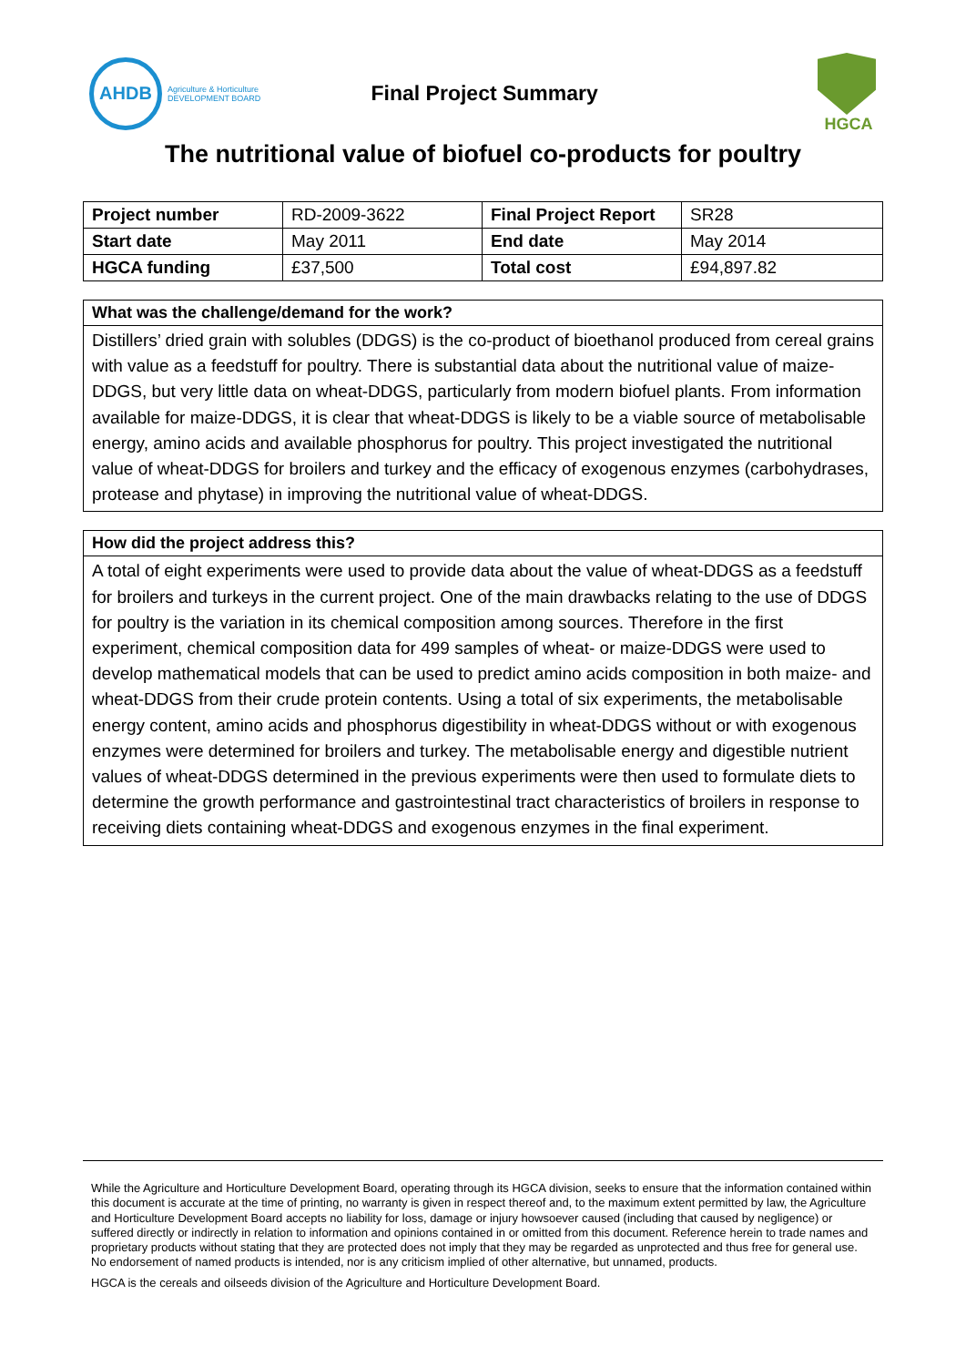AHDB
Agriculture & Horticulture
DEVELOPMENT BOARD
Final Project Summary
HGCA
The nutritional value of biofuel co-products for poultry
| Project number | RD-2009-3622 | Final Project Report | SR28 |
| Start date | May 2011 | End date | May 2014 |
| HGCA funding | £37,500 | Total cost | £94,897.82 |
What was the challenge/demand for the work?
Distillers’ dried grain with solubles (DDGS) is the co-product of bioethanol produced from cereal grains with value as a feedstuff for poultry. There is substantial data about the nutritional value of maize-DDGS, but very little data on wheat-DDGS, particularly from modern biofuel plants. From information available for maize-DDGS, it is clear that wheat-DDGS is likely to be a viable source of metabolisable energy, amino acids and available phosphorus for poultry. This project investigated the nutritional value of wheat-DDGS for broilers and turkey and the efficacy of exogenous enzymes (carbohydrases, protease and phytase) in improving the nutritional value of wheat-DDGS.
How did the project address this?
A total of eight experiments were used to provide data about the value of wheat-DDGS as a feedstuff for broilers and turkeys in the current project. One of the main drawbacks relating to the use of DDGS for poultry is the variation in its chemical composition among sources. Therefore in the first experiment, chemical composition data for 499 samples of wheat- or maize-DDGS were used to develop mathematical models that can be used to predict amino acids composition in both maize- and wheat-DDGS from their crude protein contents. Using a total of six experiments, the metabolisable energy content, amino acids and phosphorus digestibility in wheat-DDGS without or with exogenous enzymes were determined for broilers and turkey. The metabolisable energy and digestible nutrient values of wheat-DDGS determined in the previous experiments were then used to formulate diets to determine the growth performance and gastrointestinal tract characteristics of broilers in response to receiving diets containing wheat-DDGS and exogenous enzymes in the final experiment.
While the Agriculture and Horticulture Development Board, operating through its HGCA division, seeks to ensure that the information contained within this document is accurate at the time of printing, no warranty is given in respect thereof and, to the maximum extent permitted by law, the Agriculture and Horticulture Development Board accepts no liability for loss, damage or injury howsoever caused (including that caused by negligence) or suffered directly or indirectly in relation to information and opinions contained in or omitted from this document. Reference herein to trade names and proprietary products without stating that they are protected does not imply that they may be regarded as unprotected and thus free for general use. No endorsement of named products is intended, nor is any criticism implied of other alternative, but unnamed, products.
HGCA is the cereals and oilseeds division of the Agriculture and Horticulture Development Board.